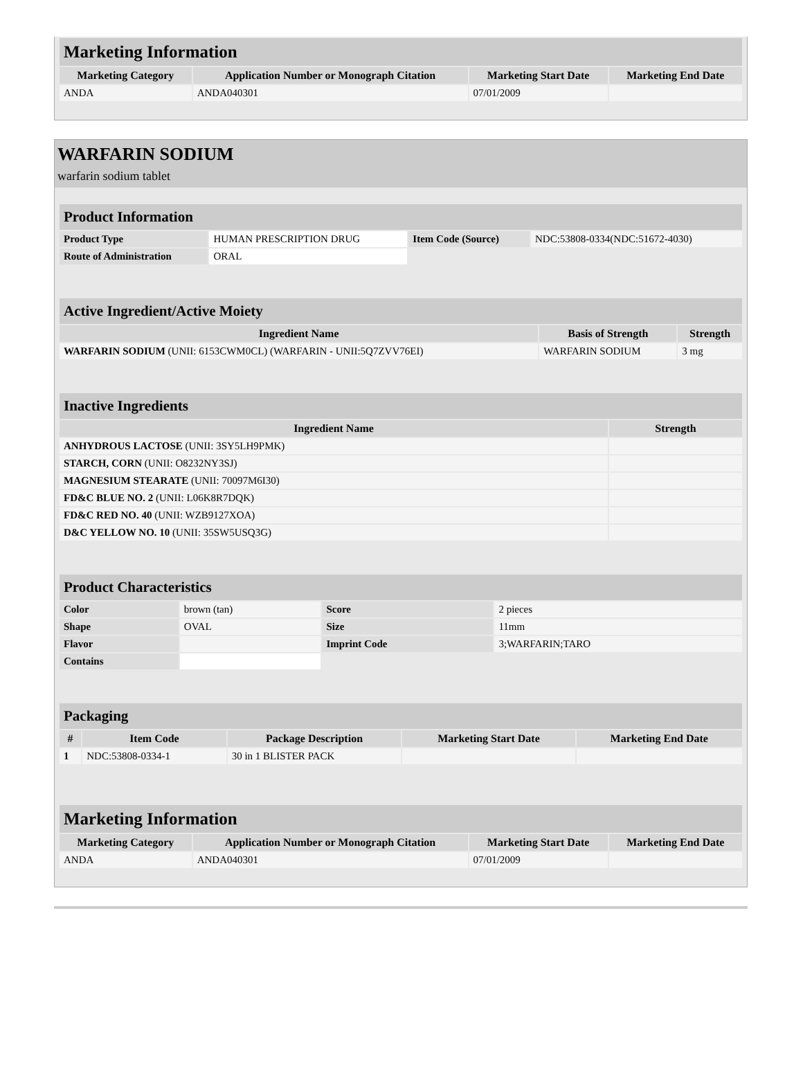| Marketing Information | | | |
| Marketing Category | Application Number or Monograph Citation | Marketing Start Date | Marketing End Date |
| ANDA | ANDA040301 | 07/01/2009 | |
WARFARIN SODIUM
warfarin sodium tablet
| Product Information | | | |
| Product Type | HUMAN PRESCRIPTION DRUG | Item Code (Source) | NDC:53808-0334(NDC:51672-4030) |
| Route of Administration | ORAL | | |
| Active Ingredient/Active Moiety | | |
| Ingredient Name | Basis of Strength | Strength |
| WARFARIN SODIUM (UNII: 6153CWM0CL) (WARFARIN - UNII:5Q7ZVV76EI) | WARFARIN SODIUM | 3 mg |
| Inactive Ingredients | |
| Ingredient Name | Strength |
| ANHYDROUS LACTOSE (UNII: 3SY5LH9PMK) | |
| STARCH, CORN (UNII: O8232NY3SJ) | |
| MAGNESIUM STEARATE (UNII: 70097M6I30) | |
| FD&C BLUE NO. 2 (UNII: L06K8R7DQK) | |
| FD&C RED NO. 40 (UNII: WZB9127XOA) | |
| D&C YELLOW NO. 10 (UNII: 35SW5USQ3G) | |
| Product Characteristics | | | |
| Color | brown (tan) | Score | 2 pieces |
| Shape | OVAL | Size | 11mm |
| Flavor | | Imprint Code | 3;WARFARIN;TARO |
| Contains | | | |
| Packaging | | | | |
| # | Item Code | Package Description | Marketing Start Date | Marketing End Date |
| 1 | NDC:53808-0334-1 | 30 in 1 BLISTER PACK | | |
| Marketing Information | | | |
| Marketing Category | Application Number or Monograph Citation | Marketing Start Date | Marketing End Date |
| ANDA | ANDA040301 | 07/01/2009 | |